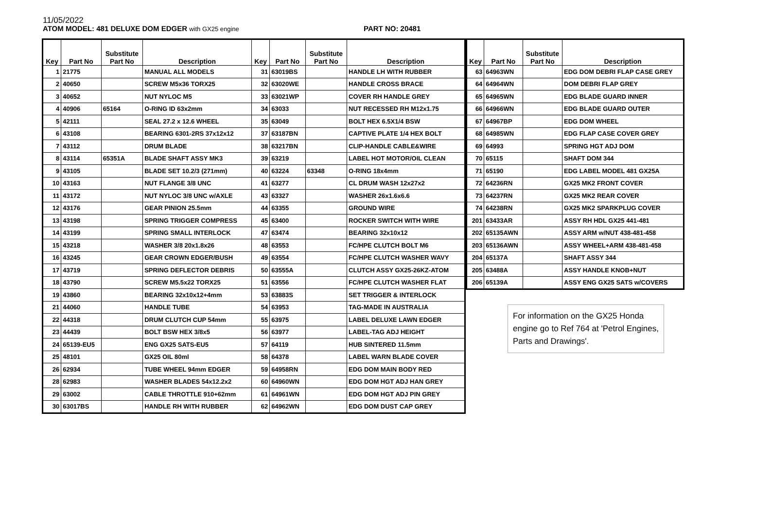11/05/2022
ATOM MODEL: 481 DELUXE DOM EDGER with GX25 engine
PART NO: 20481
| Key | Part No | Substitute Part No | Description | Key | Part No | Substitute Part No | Description |
| --- | --- | --- | --- | --- | --- | --- | --- |
| 1 | 21775 | | MANUAL ALL MODELS | 31 | 63019BS | | HANDLE LH WITH RUBBER |
| 2 | 40650 | | SCREW M5x36 TORX25 | 32 | 63020WE | | HANDLE CROSS BRACE |
| 3 | 40652 | | NUT NYLOC M5 | 33 | 63021WP | | COVER RH HANDLE GREY |
| 4 | 40906 | 65164 | O-RING ID 63x2mm | 34 | 63033 | | NUT RECESSED RH M12x1.75 |
| 5 | 42111 | | SEAL 27.2 x 12.6 WHEEL | 35 | 63049 | | BOLT HEX 6.5X1/4 BSW |
| 6 | 43108 | | BEARING 6301-2RS 37x12x12 | 37 | 63187BN | | CAPTIVE PLATE 1/4 HEX BOLT |
| 7 | 43112 | | DRUM BLADE | 38 | 63217BN | | CLIP-HANDLE CABLE&WIRE |
| 8 | 43114 | 65351A | BLADE SHAFT ASSY MK3 | 39 | 63219 | | LABEL HOT MOTOR/OIL CLEAN |
| 9 | 43105 | | BLADE SET 10.2/3 (271mm) | 40 | 63224 | 63348 | O-RING 18x4mm |
| 10 | 43163 | | NUT FLANGE 3/8 UNC | 41 | 63277 | | CL DRUM WASH 12x27x2 |
| 11 | 43172 | | NUT NYLOC 3/8 UNC w/AXLE | 43 | 63327 | | WASHER 26x1.6x6.6 |
| 12 | 43176 | | GEAR PINION 25.5mm | 44 | 63355 | | GROUND WIRE |
| 13 | 43198 | | SPRING TRIGGER COMPRESS | 45 | 63400 | | ROCKER SWITCH WITH WIRE |
| 14 | 43199 | | SPRING SMALL INTERLOCK | 47 | 63474 | | BEARING 32x10x12 |
| 15 | 43218 | | WASHER 3/8 20x1.8x26 | 48 | 63553 | | FC/HPE CLUTCH BOLT M6 |
| 16 | 43245 | | GEAR CROWN EDGER/BUSH | 49 | 63554 | | FC/HPE CLUTCH WASHER WAVY |
| 17 | 43719 | | SPRING DEFLECTOR DEBRIS | 50 | 63555A | | CLUTCH ASSY GX25-26KZ-ATOM |
| 18 | 43790 | | SCREW M5.5x22 TORX25 | 51 | 63556 | | FC/HPE CLUTCH WASHER FLAT |
| 19 | 43860 | | BEARING 32x10x12+4mm | 53 | 63883S | | SET TRIGGER & INTERLOCK |
| 21 | 44060 | | HANDLE TUBE | 54 | 63953 | | TAG-MADE IN AUSTRALIA |
| 22 | 44318 | | DRUM CLUTCH CUP 54mm | 55 | 63975 | | LABEL DELUXE LAWN EDGER |
| 23 | 44439 | | BOLT BSW HEX 3/8x5 | 56 | 63977 | | LABEL-TAG ADJ HEIGHT |
| 24 | 65139-EU5 | | ENG GX25 SATS-EU5 | 57 | 64119 | | HUB SINTERED 11.5mm |
| 25 | 48101 | | GX25 OIL 80ml | 58 | 64378 | | LABEL WARN BLADE COVER |
| 26 | 62934 | | TUBE WHEEL 94mm EDGER | 59 | 64958RN | | EDG DOM MAIN BODY RED |
| 28 | 62983 | | WASHER BLADES 54x12.2x2 | 60 | 64960WN | | EDG DOM HGT ADJ HAN GREY |
| 29 | 63002 | | CABLE THROTTLE 910+62mm | 61 | 64961WN | | EDG DOM HGT ADJ PIN GREY |
| 30 | 63017BS | | HANDLE RH WITH RUBBER | 62 | 64962WN | | EDG DOM DUST CAP GREY |
| Key | Part No | Substitute Part No | Description |
| --- | --- | --- | --- |
| 63 | 64963WN | | EDG DOM DEBRI FLAP CASE GREY |
| 64 | 64964WN | | DOM DEBRI FLAP GREY |
| 65 | 64965WN | | EDG BLADE GUARD INNER |
| 66 | 64966WN | | EDG BLADE GUARD OUTER |
| 67 | 64967BP | | EDG DOM WHEEL |
| 68 | 64985WN | | EDG FLAP CASE COVER GREY |
| 69 | 64993 | | SPRING HGT ADJ DOM |
| 70 | 65115 | | SHAFT DOM 344 |
| 71 | 65190 | | EDG LABEL MODEL 481 GX25A |
| 72 | 64236RN | | GX25 MK2 FRONT COVER |
| 73 | 64237RN | | GX25 MK2 REAR COVER |
| 74 | 64238RN | | GX25 MK2 SPARKPLUG COVER |
| 201 | 63433AR | | ASSY RH HDL GX25 441-481 |
| 202 | 65135AWN | | ASSY ARM w/NUT 438-481-458 |
| 203 | 65136AWN | | ASSY WHEEL+ARM 438-481-458 |
| 204 | 65137A | | SHAFT ASSY 344 |
| 205 | 63488A | | ASSY HANDLE KNOB+NUT |
| 206 | 65139A | | ASSY ENG GX25 SATS w/COVERS |
For information on the GX25 Honda engine go to Ref 764 at 'Petrol Engines, Parts and Drawings'.